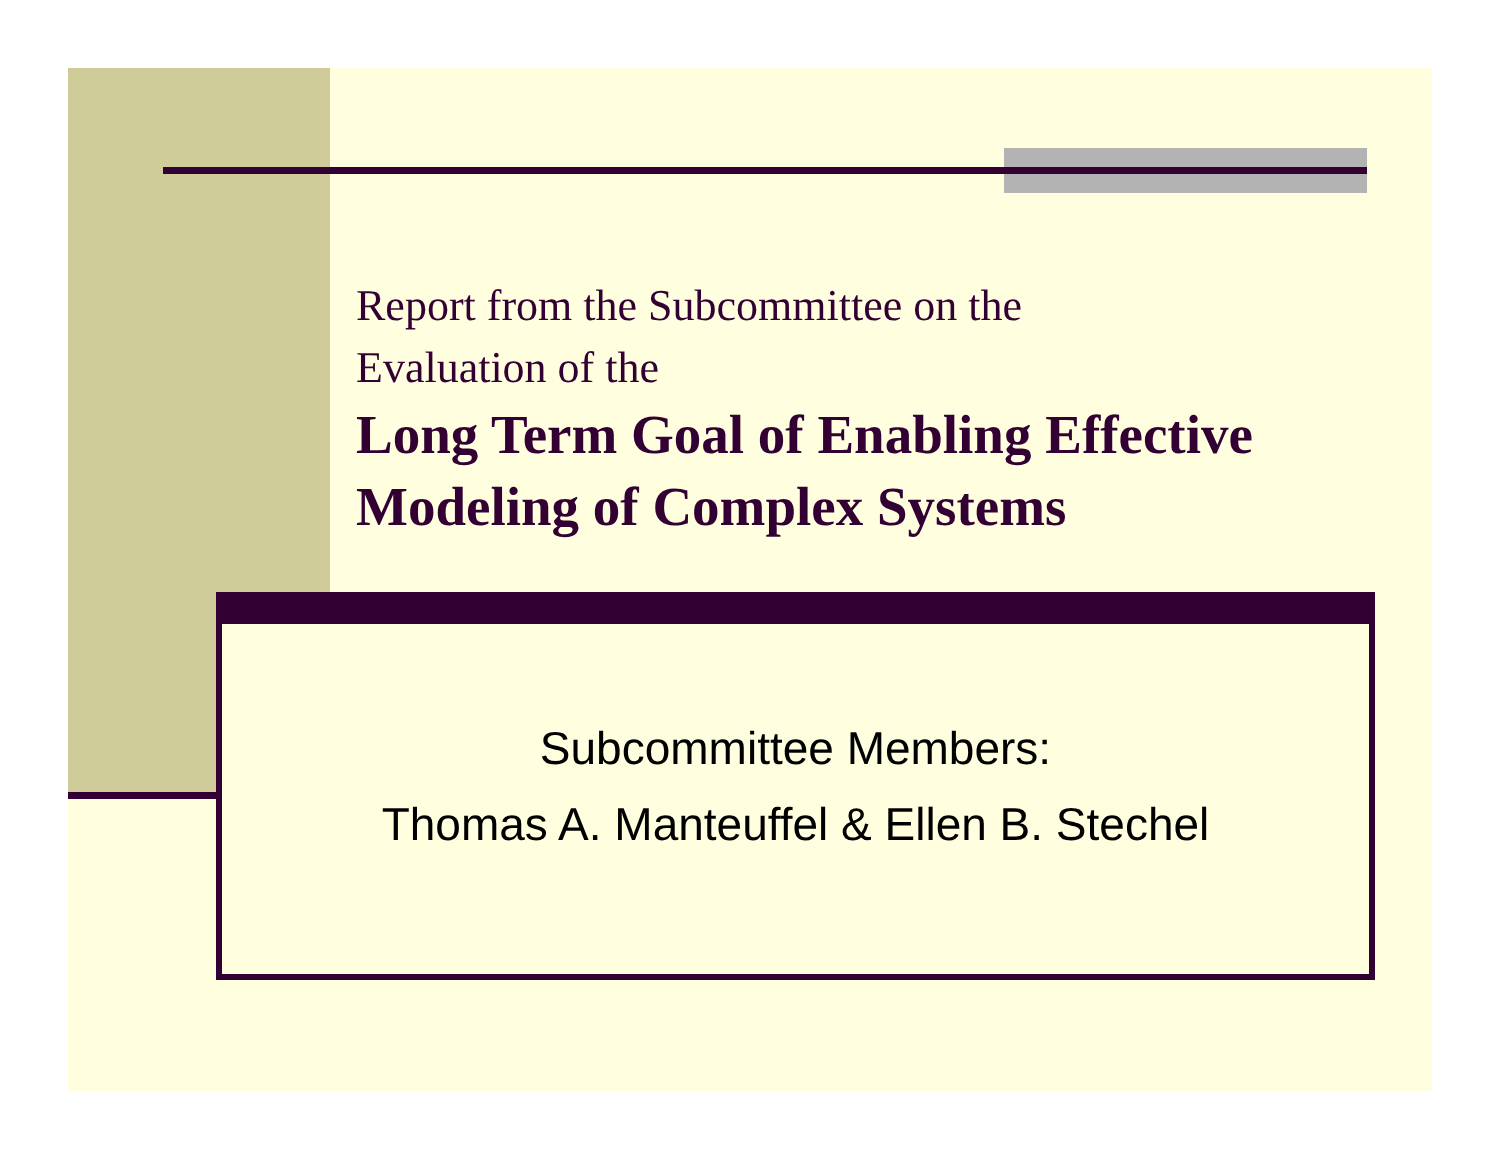Report from the Subcommittee on the
Evaluation of the
Long Term Goal of Enabling Effective Modeling of Complex Systems
Subcommittee Members:
Thomas A. Manteuffel & Ellen B. Stechel